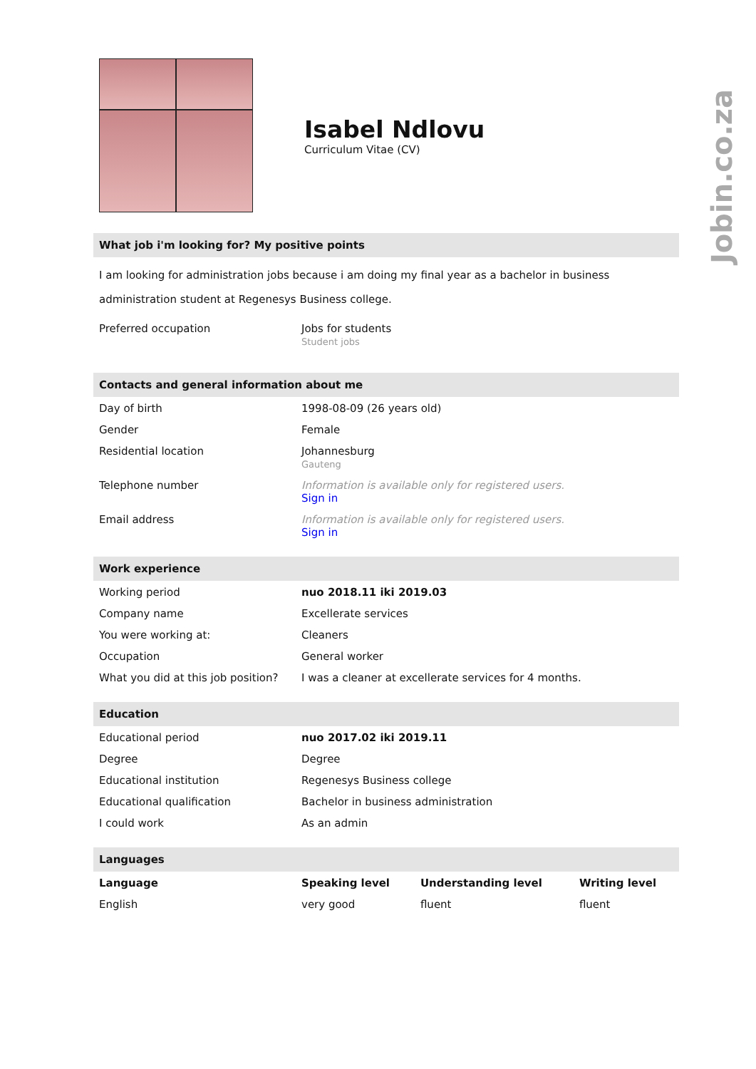Jobin.co.za
Isabel Ndlovu
Curriculum Vitae (CV)
What job i'm looking for? My positive points
I am looking for administration jobs because i am doing my final year as a bachelor in business administration student at Regenesys Business college.
| Preferred occupation | Jobs for students Student jobs |
Contacts and general information about me
| Day of birth | 1998-08-09 (26 years old) |
| Gender | Female |
| Residential location | Johannesburg Gauteng |
| Telephone number | Information is available only for registered users. Sign in |
| Email address | Information is available only for registered users. Sign in |
Work experience
| Working period | nuo 2018.11 iki 2019.03 |
| Company name | Excellerate services |
| You were working at: | Cleaners |
| Occupation | General worker |
| What you did at this job position? | I was a cleaner at excellerate services for 4 months. |
Education
| Educational period | nuo 2017.02 iki 2019.11 |
| Degree | Degree |
| Educational institution | Regenesys Business college |
| Educational qualification | Bachelor in business administration |
| I could work | As an admin |
Languages
| Language | Speaking level | Understanding level | Writing level |
| --- | --- | --- | --- |
| English | very good | fluent | fluent |